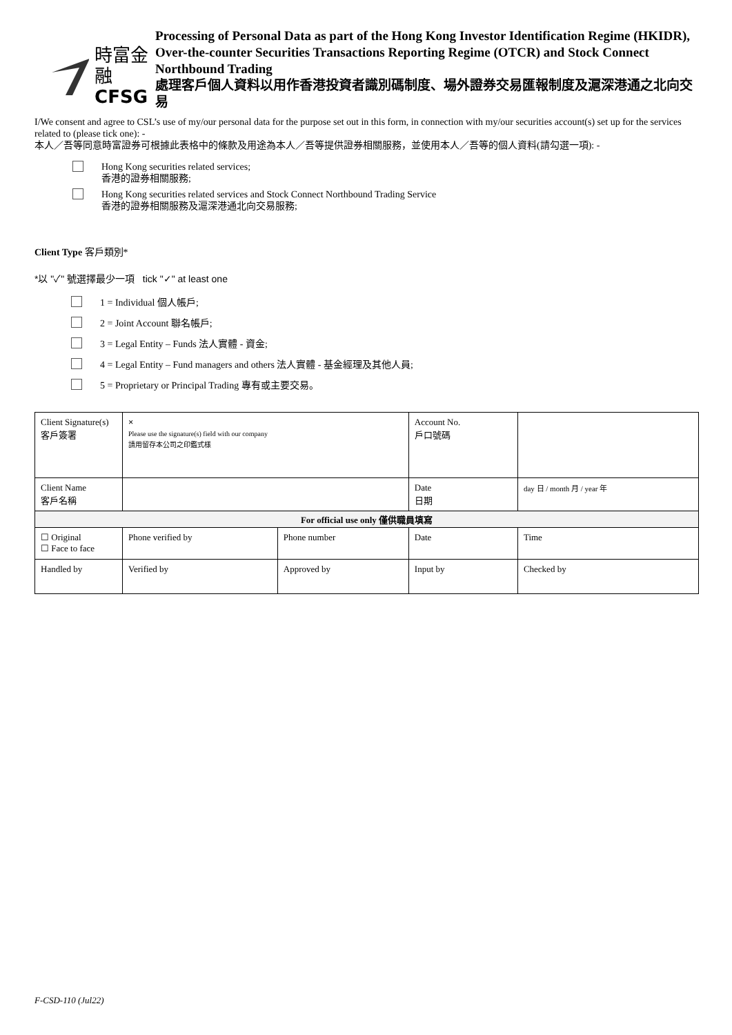時富金融
CFSG
Processing of Personal Data as part of the Hong Kong Investor Identification Regime (HKIDR), Over-the-counter Securities Transactions Reporting Regime (OTCR) and Stock Connect Northbound Trading
處理客戶個人資料以用作香港投資者識別碼制度、場外證券交易匯報制度及滬深港通之北向交易
I/We consent and agree to CSL’s use of my/our personal data for the purpose set out in this form, in connection with my/our securities account(s) set up for the services related to (please tick one): -
本人／吾等同意時富證券可根據此表格中的條款及用途為本人／吾等提供證券相關服務，並使用本人／吾等的個人資料(請勾選一項): -
Hong Kong securities related services;
香港的證券相關服務;
Hong Kong securities related services and Stock Connect Northbound Trading Service
香港的證券相關服務及滬深港通北向交易服務;
Client Type 客戶類別*
*以 "✓" 號選擇最少一項 tick "✓" at least one
1 = Individual 個人帳戶;
2 = Joint Account 聯名帳戶;
3 = Legal Entity – Funds 法人實體 - 資金;
4 = Legal Entity – Fund managers and others 法人實體 - 基金經理及其他人員;
5 = Proprietary or Principal Trading 專有或主要交易。
| Client Signature(s) 客戶簽署 | × Please use the signature(s) field with our company 請用留存本公司之印鑑式樣 | | | Account No. 戶口號碼 | | |
| Client Name 客戶名稱 | | | | Date 日期 | day 日 / month 月 / year 年 | |
| For official use only 僅供職員填寫 | | | | | | |
| ☐ Original ☐ Face to face | | Phone verified by | Phone number | Date | | Time |
| Handled by | | Verified by | Approved by | Input by | | Checked by |
F-CSD-110 (Jul22)